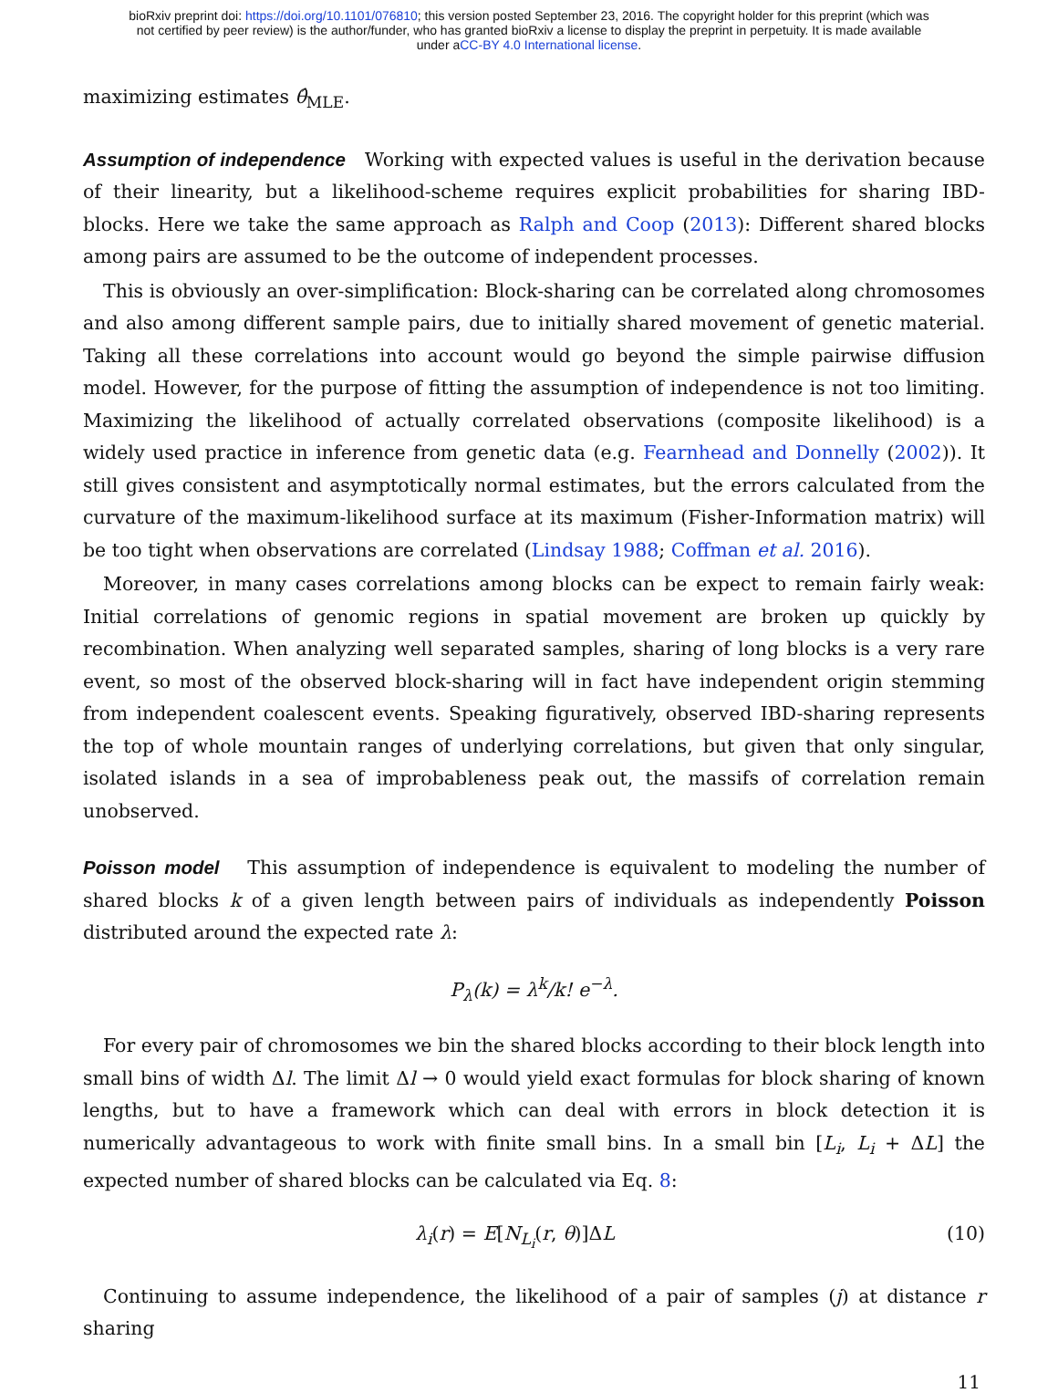bioRxiv preprint doi: https://doi.org/10.1101/076810; this version posted September 23, 2016. The copyright holder for this preprint (which was
not certified by peer review) is the author/funder, who has granted bioRxiv a license to display the preprint in perpetuity. It is made available
under aCC-BY 4.0 International license.
maximizing estimates θ̂<sub>MLE</sub>.
Assumption of independence Working with expected values is useful in the derivation because of their linearity, but a likelihood-scheme requires explicit probabilities for sharing IBD-blocks. Here we take the same approach as Ralph and Coop (2013): Different shared blocks among pairs are assumed to be the outcome of independent processes.
This is obviously an over-simplification: Block-sharing can be correlated along chromosomes and also among different sample pairs, due to initially shared movement of genetic material. Taking all these correlations into account would go beyond the simple pairwise diffusion model. However, for the purpose of fitting the assumption of independence is not too limiting. Maximizing the likelihood of actually correlated observations (composite likelihood) is a widely used practice in inference from genetic data (e.g. Fearnhead and Donnelly (2002)). It still gives consistent and asymptotically normal estimates, but the errors calculated from the curvature of the maximum-likelihood surface at its maximum (Fisher-Information matrix) will be too tight when observations are correlated (Lindsay 1988; Coffman et al. 2016).
Moreover, in many cases correlations among blocks can be expect to remain fairly weak: Initial correlations of genomic regions in spatial movement are broken up quickly by recombination. When analyzing well separated samples, sharing of long blocks is a very rare event, so most of the observed block-sharing will in fact have independent origin stemming from independent coalescent events. Speaking figuratively, observed IBD-sharing represents the top of whole mountain ranges of underlying correlations, but given that only singular, isolated islands in a sea of improbableness peak out, the massifs of correlation remain unobserved.
Poisson model This assumption of independence is equivalent to modeling the number of shared blocks k of a given length between pairs of individuals as independently Poisson distributed around the expected rate λ:
P<sub>λ</sub>(k) = λ<sup>k</sup>/k! e<sup>−λ</sup>.
For every pair of chromosomes we bin the shared blocks according to their block length into small bins of width Δl. The limit Δl → 0 would yield exact formulas for block sharing of known lengths, but to have a framework which can deal with errors in block detection it is numerically advantageous to work with finite small bins. In a small bin [L<sub>i</sub>, L<sub>i</sub> + ΔL] the expected number of shared blocks can be calculated via Eq. 8:
λ<sub>i</sub>(r) = E[N<sub>L<sub>i</sub></sub>(r, θ)]ΔL (10)
Continuing to assume independence, the likelihood of a pair of samples (j) at distance r sharing
11